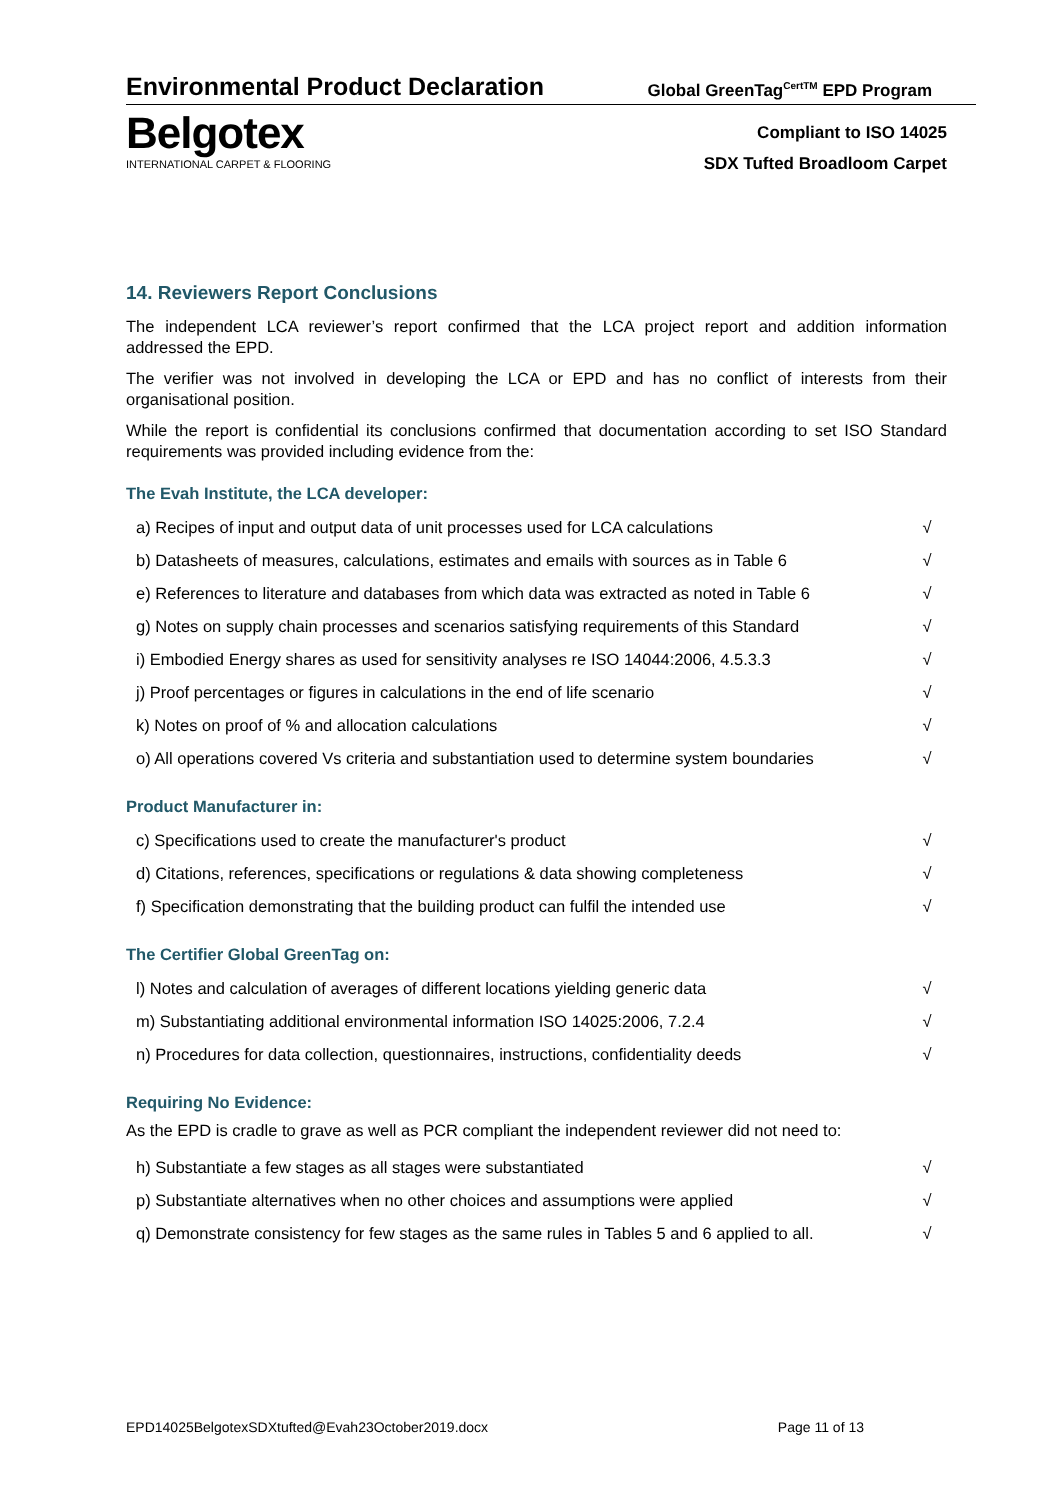Environmental Product Declaration
Global GreenTag<sup>CertTM</sup> EPD Program
Belgotex
INTERNATIONAL CARPET & FLOORING
Compliant to ISO 14025
SDX Tufted Broadloom Carpet
14. Reviewers Report Conclusions
The independent LCA reviewer’s report confirmed that the LCA project report and addition information addressed the EPD.
The verifier was not involved in developing the LCA or EPD and has no conflict of interests from their organisational position.
While the report is confidential its conclusions confirmed that documentation according to set ISO Standard requirements was provided including evidence from the:
The Evah Institute, the LCA developer:
| a) Recipes of input and output data of unit processes used for LCA calculations | √ |
| b) Datasheets of measures, calculations, estimates and emails with sources as in Table 6 | √ |
| e) References to literature and databases from which data was extracted as noted in Table 6 | √ |
| g) Notes on supply chain processes and scenarios satisfying requirements of this Standard | √ |
| i) Embodied Energy shares as used for sensitivity analyses re ISO 14044:2006, 4.5.3.3 | √ |
| j) Proof percentages or figures in calculations in the end of life scenario | √ |
| k) Notes on proof of % and allocation calculations | √ |
| o) All operations covered Vs criteria and substantiation used to determine system boundaries | √ |
Product Manufacturer in:
| c) Specifications used to create the manufacturer's product | √ |
| d) Citations, references, specifications or regulations & data showing completeness | √ |
| f) Specification demonstrating that the building product can fulfil the intended use | √ |
The Certifier Global GreenTag on:
| l) Notes and calculation of averages of different locations yielding generic data | √ |
| m) Substantiating additional environmental information ISO 14025:2006, 7.2.4 | √ |
| n) Procedures for data collection, questionnaires, instructions, confidentiality deeds | √ |
Requiring No Evidence:
As the EPD is cradle to grave as well as PCR compliant the independent reviewer did not need to:
| h) Substantiate a few stages as all stages were substantiated | √ |
| p) Substantiate alternatives when no other choices and assumptions were applied | √ |
| q) Demonstrate consistency for few stages as the same rules in Tables 5 and 6 applied to all. | √ |
EPD14025BelgotexSDXtufted@Evah23October2019.docx Page 11 of 13